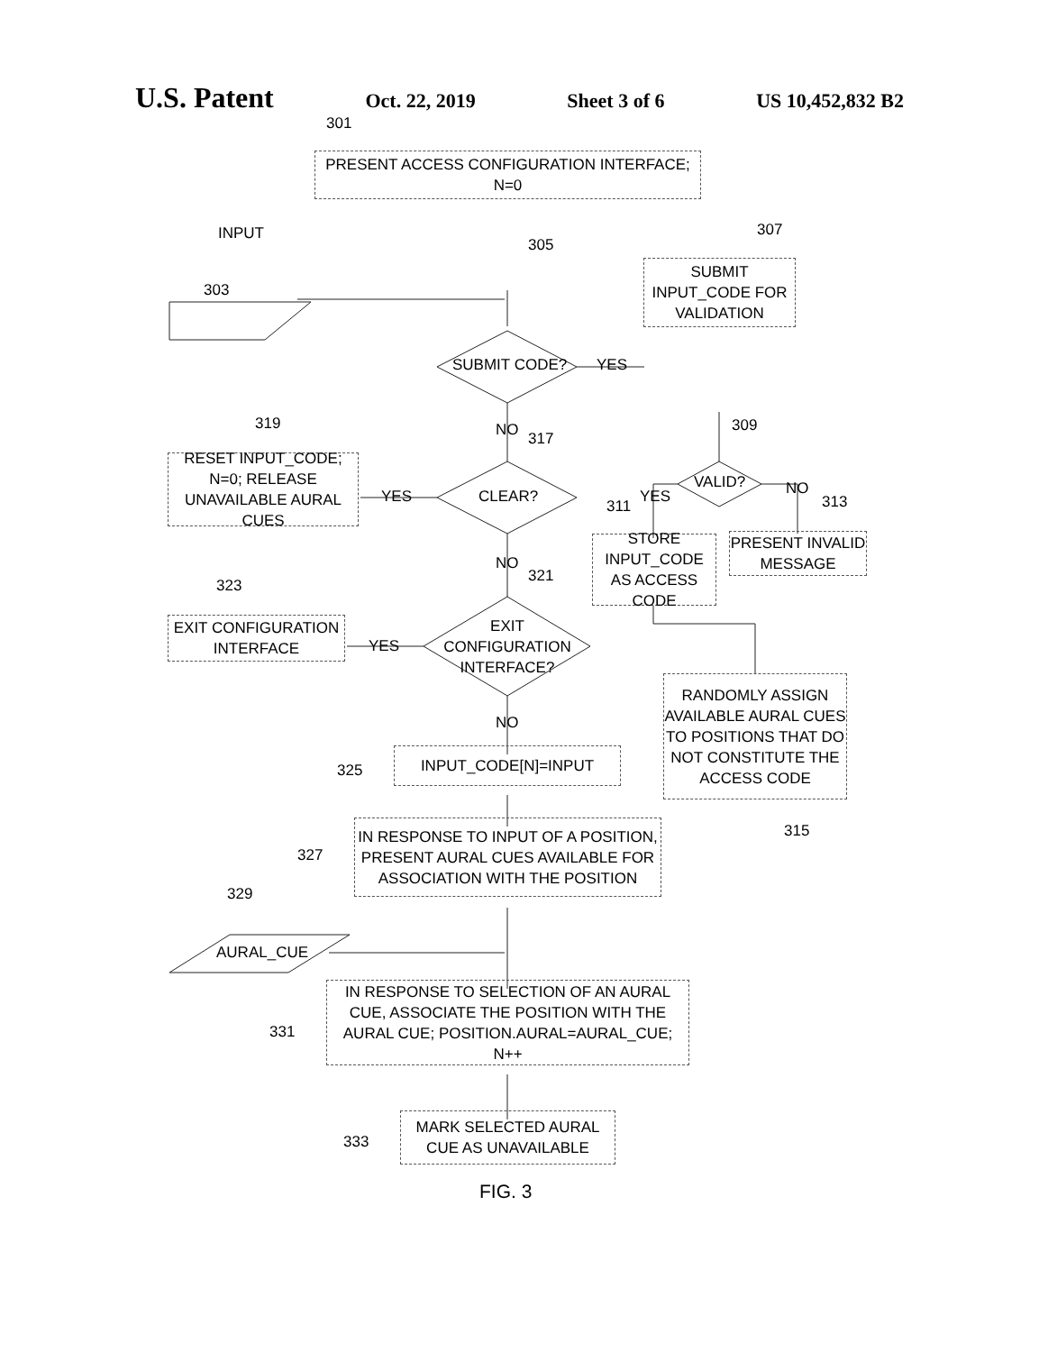U.S. Patent Oct. 22, 2019 Sheet 3 of 6 US 10,452,832 B2
301
PRESENT ACCESS CONFIGURATION INTERFACE; N=0
INPUT
303
305
SUBMIT CODE? YES
307
SUBMIT INPUT_CODE FOR VALIDATION
NO 317
319
RESET INPUT_CODE; N=0; RELEASE UNAVAILABLE AURAL CUES
YES CLEAR?
309
VALID?
YES
311
NO
313
STORE INPUT_CODE AS ACCESS CODE
PRESENT INVALID MESSAGE
NO
321
323
EXIT CONFIGURATION INTERFACE
YES
EXIT CONFIGURATION INTERFACE?
RANDOMLY ASSIGN AVAILABLE AURAL CUES TO POSITIONS THAT DO NOT CONSTITUTE THE ACCESS CODE
NO
325
INPUT_CODE[N]=INPUT
315
327
IN RESPONSE TO INPUT OF A POSITION, PRESENT AURAL CUES AVAILABLE FOR ASSOCIATION WITH THE POSITION
329
AURAL_CUE
IN RESPONSE TO SELECTION OF AN AURAL CUE, ASSOCIATE THE POSITION WITH THE AURAL CUE; POSITION.AURAL=AURAL_CUE; N++
331
333
MARK SELECTED AURAL CUE AS UNAVAILABLE
FIG. 3